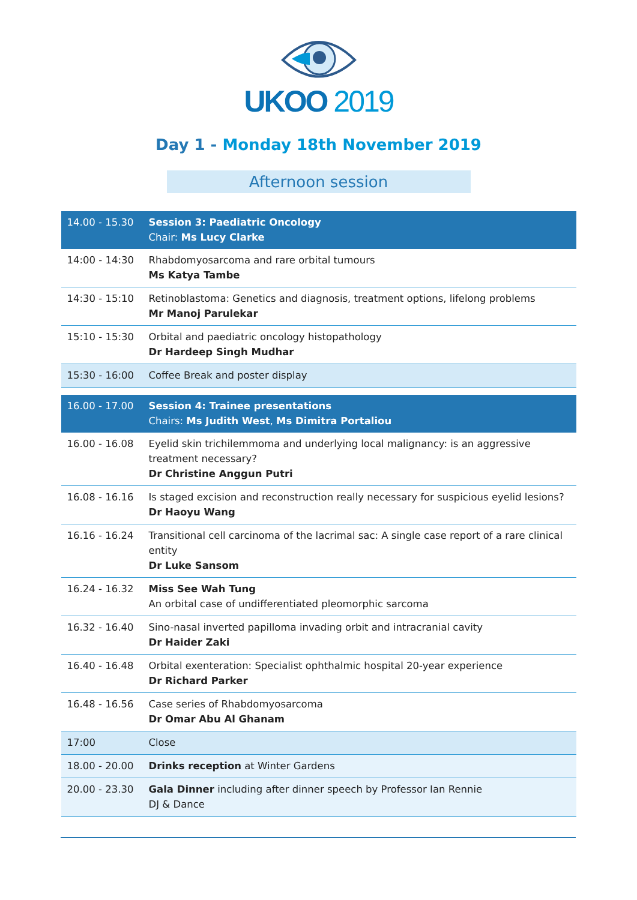UKOO 2019
Day 1 - Monday 18th November 2019
Afternoon session
| 14.00 - 15.30 | Session 3: Paediatric Oncology Chair: Ms Lucy Clarke |
| 14:00 - 14:30 | Rhabdomyosarcoma and rare orbital tumours Ms Katya Tambe |
| 14:30 - 15:10 | Retinoblastoma: Genetics and diagnosis, treatment options, lifelong problems Mr Manoj Parulekar |
| 15:10 - 15:30 | Orbital and paediatric oncology histopathology Dr Hardeep Singh Mudhar |
| 15:30 - 16:00 | Coffee Break and poster display |
| 16.00 - 17.00 | Session 4: Trainee presentations Chairs: Ms Judith West , Ms Dimitra Portaliou |
| 16.00 - 16.08 | Eyelid skin trichilemmoma and underlying local malignancy: is an aggressive treatment necessary? Dr Christine Anggun Putri |
| 16.08 - 16.16 | Is staged excision and reconstruction really necessary for suspicious eyelid lesions? Dr Haoyu Wang |
| 16.16 - 16.24 | Transitional cell carcinoma of the lacrimal sac: A single case report of a rare clinical entity Dr Luke Sansom |
| 16.24 - 16.32 | Miss See Wah Tung An orbital case of undifferentiated pleomorphic sarcoma |
| 16.32 - 16.40 | Sino-nasal inverted papilloma invading orbit and intracranial cavity Dr Haider Zaki |
| 16.40 - 16.48 | Orbital exenteration: Specialist ophthalmic hospital 20-year experience Dr Richard Parker |
| 16.48 - 16.56 | Case series of Rhabdomyosarcoma Dr Omar Abu Al Ghanam |
| 17:00 | Close |
| 18.00 - 20.00 | Drinks reception at Winter Gardens |
| 20.00 - 23.30 | Gala Dinner including after dinner speech by Professor Ian Rennie DJ & Dance |